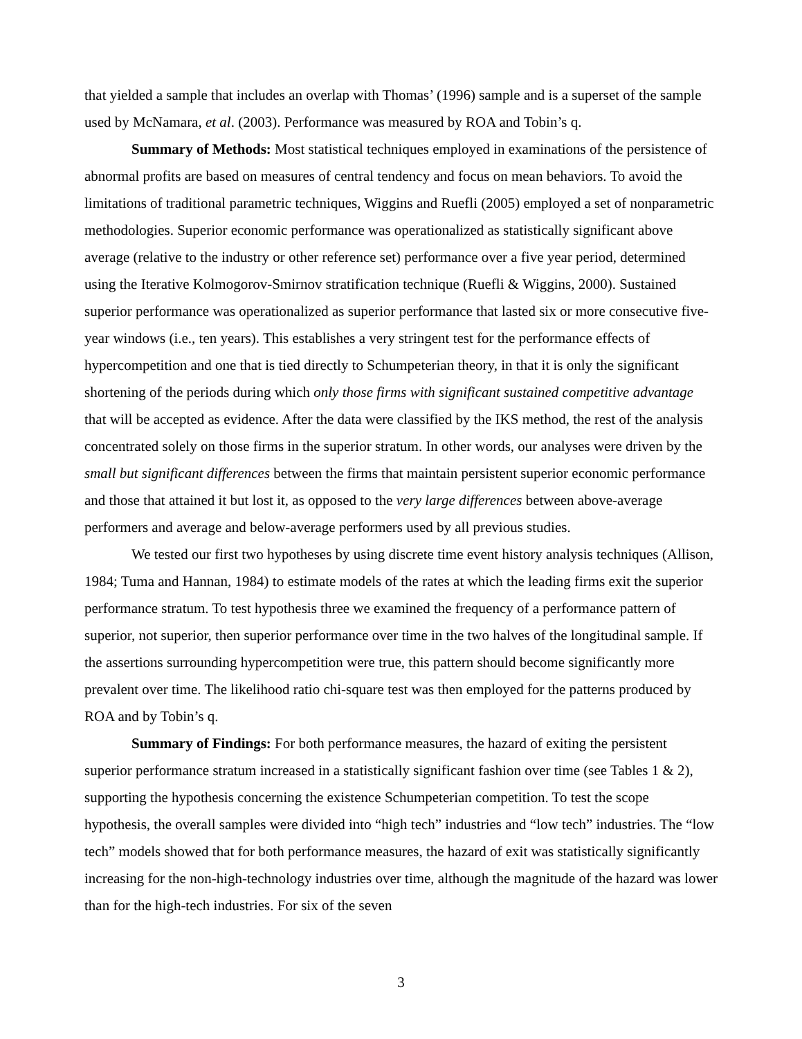that yielded a sample that includes an overlap with Thomas’ (1996) sample and is a superset of the sample used by McNamara, et al. (2003). Performance was measured by ROA and Tobin’s q.
Summary of Methods: Most statistical techniques employed in examinations of the persistence of abnormal profits are based on measures of central tendency and focus on mean behaviors. To avoid the limitations of traditional parametric techniques, Wiggins and Ruefli (2005) employed a set of nonparametric methodologies. Superior economic performance was operationalized as statistically significant above average (relative to the industry or other reference set) performance over a five year period, determined using the Iterative Kolmogorov-Smirnov stratification technique (Ruefli & Wiggins, 2000). Sustained superior performance was operationalized as superior performance that lasted six or more consecutive five-year windows (i.e., ten years). This establishes a very stringent test for the performance effects of hypercompetition and one that is tied directly to Schumpeterian theory, in that it is only the significant shortening of the periods during which only those firms with significant sustained competitive advantage that will be accepted as evidence. After the data were classified by the IKS method, the rest of the analysis concentrated solely on those firms in the superior stratum. In other words, our analyses were driven by the small but significant differences between the firms that maintain persistent superior economic performance and those that attained it but lost it, as opposed to the very large differences between above-average performers and average and below-average performers used by all previous studies.
We tested our first two hypotheses by using discrete time event history analysis techniques (Allison, 1984; Tuma and Hannan, 1984) to estimate models of the rates at which the leading firms exit the superior performance stratum. To test hypothesis three we examined the frequency of a performance pattern of superior, not superior, then superior performance over time in the two halves of the longitudinal sample. If the assertions surrounding hypercompetition were true, this pattern should become significantly more prevalent over time. The likelihood ratio chi-square test was then employed for the patterns produced by ROA and by Tobin’s q.
Summary of Findings: For both performance measures, the hazard of exiting the persistent superior performance stratum increased in a statistically significant fashion over time (see Tables 1 & 2), supporting the hypothesis concerning the existence Schumpeterian competition. To test the scope hypothesis, the overall samples were divided into “high tech” industries and “low tech” industries. The “low tech” models showed that for both performance measures, the hazard of exit was statistically significantly increasing for the non-high-technology industries over time, although the magnitude of the hazard was lower than for the high-tech industries. For six of the seven
3